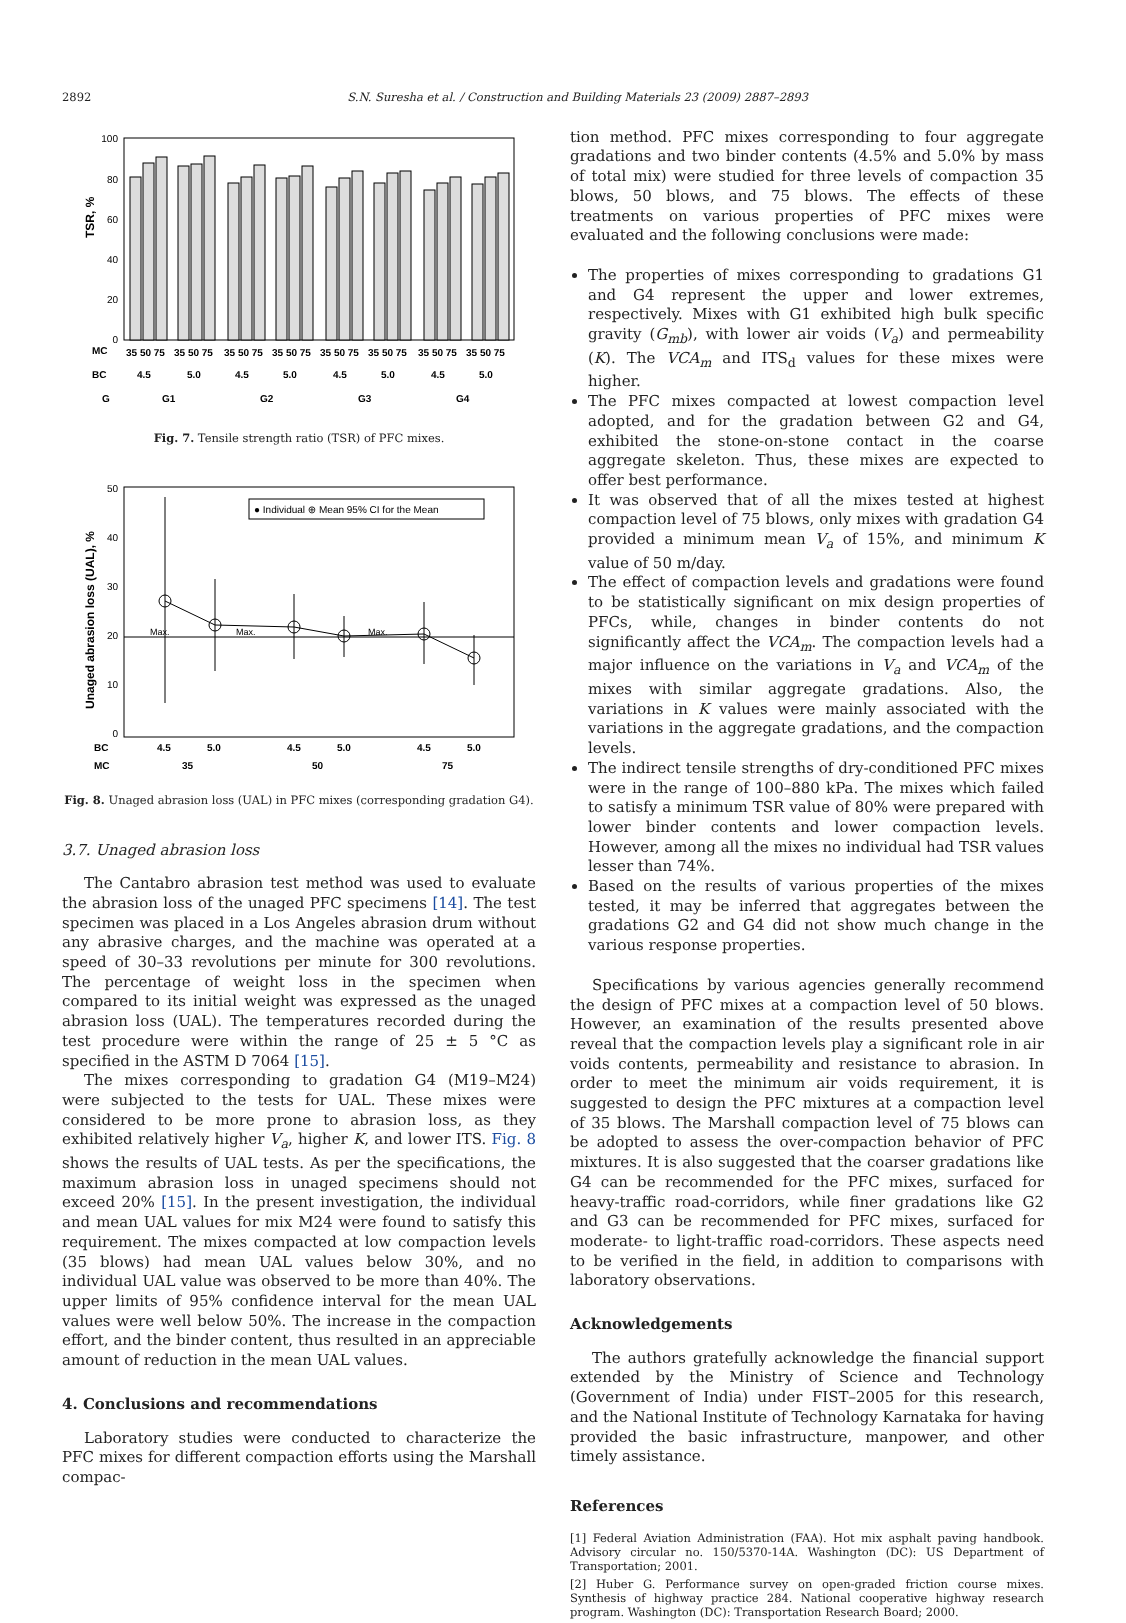2892 S.N. Suresha et al. / Construction and Building Materials 23 (2009) 2887–2893
100
80
60
40
20
0
TSR, %
MC
BC
G
35 50 75
35 50 75
35 50 75
35 50 75
35 50 75
35 50 75
35 50 75
35 50 75
4.5
5.0
4.5
5.0
4.5
5.0
4.5
5.0
G1
G2
G3
G4
Fig. 7. Tensile strength ratio (TSR) of PFC mixes.
50
40
30
20
10
0
Unaged abrasion loss (UAL), %
● Individual ⊕ Mean 95% CI for the Mean
Max.
Max.
Max.
BC
MC
4.5
5.0
4.5
5.0
4.5
5.0
35
50
75
Fig. 8. Unaged abrasion loss (UAL) in PFC mixes (corresponding gradation G4).
3.7. Unaged abrasion loss
The Cantabro abrasion test method was used to evaluate the abrasion loss of the unaged PFC specimens [14]. The test specimen was placed in a Los Angeles abrasion drum without any abrasive charges, and the machine was operated at a speed of 30–33 revolutions per minute for 300 revolutions. The percentage of weight loss in the specimen when compared to its initial weight was expressed as the unaged abrasion loss (UAL). The temperatures recorded during the test procedure were within the range of 25 ± 5 °C as specified in the ASTM D 7064 [15].
The mixes corresponding to gradation G4 (M19–M24) were subjected to the tests for UAL. These mixes were considered to be more prone to abrasion loss, as they exhibited relatively higher V<sub>a</sub>, higher K, and lower ITS. Fig. 8 shows the results of UAL tests. As per the specifications, the maximum abrasion loss in unaged specimens should not exceed 20% [15]. In the present investigation, the individual and mean UAL values for mix M24 were found to satisfy this requirement. The mixes compacted at low compaction levels (35 blows) had mean UAL values below 30%, and no individual UAL value was observed to be more than 40%. The upper limits of 95% confidence interval for the mean UAL values were well below 50%. The increase in the compaction effort, and the binder content, thus resulted in an appreciable amount of reduction in the mean UAL values.
4. Conclusions and recommendations
Laboratory studies were conducted to characterize the PFC mixes for different compaction efforts using the Marshall compac-
tion method. PFC mixes corresponding to four aggregate gradations and two binder contents (4.5% and 5.0% by mass of total mix) were studied for three levels of compaction 35 blows, 50 blows, and 75 blows. The effects of these treatments on various properties of PFC mixes were evaluated and the following conclusions were made:
The properties of mixes corresponding to gradations G1 and G4 represent the upper and lower extremes, respectively. Mixes with G1 exhibited high bulk specific gravity (G<sub>mb</sub>), with lower air voids (V<sub>a</sub>) and permeability (K). The VCA<sub>m</sub> and ITS<sub>d</sub> values for these mixes were higher.
The PFC mixes compacted at lowest compaction level adopted, and for the gradation between G2 and G4, exhibited the stone-on-stone contact in the coarse aggregate skeleton. Thus, these mixes are expected to offer best performance.
It was observed that of all the mixes tested at highest compaction level of 75 blows, only mixes with gradation G4 provided a minimum mean V<sub>a</sub> of 15%, and minimum K value of 50 m/day.
The effect of compaction levels and gradations were found to be statistically significant on mix design properties of PFCs, while, changes in binder contents do not significantly affect the VCA<sub>m</sub>. The compaction levels had a major influence on the variations in V<sub>a</sub> and VCA<sub>m</sub> of the mixes with similar aggregate gradations. Also, the variations in K values were mainly associated with the variations in the aggregate gradations, and the compaction levels.
The indirect tensile strengths of dry-conditioned PFC mixes were in the range of 100–880 kPa. The mixes which failed to satisfy a minimum TSR value of 80% were prepared with lower binder contents and lower compaction levels. However, among all the mixes no individual had TSR values lesser than 74%.
Based on the results of various properties of the mixes tested, it may be inferred that aggregates between the gradations G2 and G4 did not show much change in the various response properties.
Specifications by various agencies generally recommend the design of PFC mixes at a compaction level of 50 blows. However, an examination of the results presented above reveal that the compaction levels play a significant role in air voids contents, permeability and resistance to abrasion. In order to meet the minimum air voids requirement, it is suggested to design the PFC mixtures at a compaction level of 35 blows. The Marshall compaction level of 75 blows can be adopted to assess the over-compaction behavior of PFC mixtures. It is also suggested that the coarser gradations like G4 can be recommended for the PFC mixes, surfaced for heavy-traffic road-corridors, while finer gradations like G2 and G3 can be recommended for PFC mixes, surfaced for moderate- to light-traffic road-corridors. These aspects need to be verified in the field, in addition to comparisons with laboratory observations.
Acknowledgements
The authors gratefully acknowledge the financial support extended by the Ministry of Science and Technology (Government of India) under FIST–2005 for this research, and the National Institute of Technology Karnataka for having provided the basic infrastructure, manpower, and other timely assistance.
References
[1] Federal Aviation Administration (FAA). Hot mix asphalt paving handbook. Advisory circular no. 150/5370-14A. Washington (DC): US Department of Transportation; 2001.
[2] Huber G. Performance survey on open-graded friction course mixes. Synthesis of highway practice 284. National cooperative highway research program. Washington (DC): Transportation Research Board; 2000.